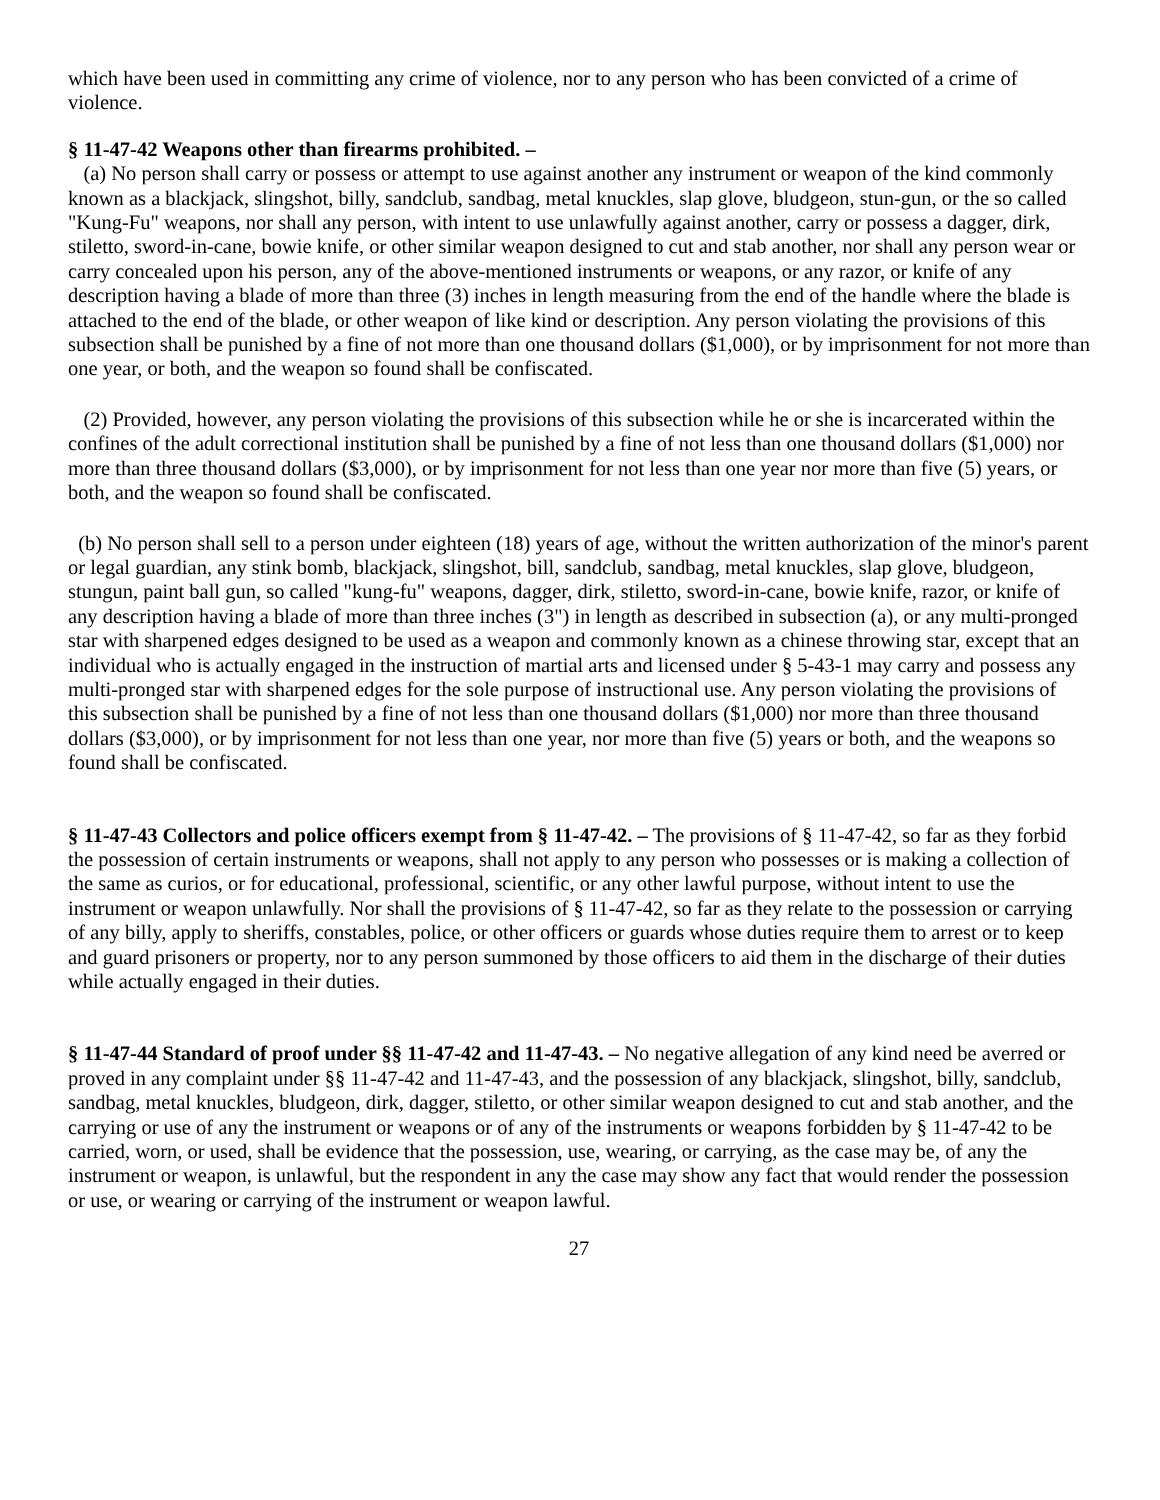which have been used in committing any crime of violence, nor to any person who has been convicted of a crime of violence.
§ 11-47-42 Weapons other than firearms prohibited. –
(a) No person shall carry or possess or attempt to use against another any instrument or weapon of the kind commonly known as a blackjack, slingshot, billy, sandclub, sandbag, metal knuckles, slap glove, bludgeon, stun-gun, or the so called "Kung-Fu" weapons, nor shall any person, with intent to use unlawfully against another, carry or possess a dagger, dirk, stiletto, sword-in-cane, bowie knife, or other similar weapon designed to cut and stab another, nor shall any person wear or carry concealed upon his person, any of the above-mentioned instruments or weapons, or any razor, or knife of any description having a blade of more than three (3) inches in length measuring from the end of the handle where the blade is attached to the end of the blade, or other weapon of like kind or description. Any person violating the provisions of this subsection shall be punished by a fine of not more than one thousand dollars ($1,000), or by imprisonment for not more than one year, or both, and the weapon so found shall be confiscated.
(2) Provided, however, any person violating the provisions of this subsection while he or she is incarcerated within the confines of the adult correctional institution shall be punished by a fine of not less than one thousand dollars ($1,000) nor more than three thousand dollars ($3,000), or by imprisonment for not less than one year nor more than five (5) years, or both, and the weapon so found shall be confiscated.
(b) No person shall sell to a person under eighteen (18) years of age, without the written authorization of the minor's parent or legal guardian, any stink bomb, blackjack, slingshot, bill, sandclub, sandbag, metal knuckles, slap glove, bludgeon, stungun, paint ball gun, so called "kung-fu" weapons, dagger, dirk, stiletto, sword-in-cane, bowie knife, razor, or knife of any description having a blade of more than three inches (3") in length as described in subsection (a), or any multi-pronged star with sharpened edges designed to be used as a weapon and commonly known as a chinese throwing star, except that an individual who is actually engaged in the instruction of martial arts and licensed under § 5-43-1 may carry and possess any multi-pronged star with sharpened edges for the sole purpose of instructional use. Any person violating the provisions of this subsection shall be punished by a fine of not less than one thousand dollars ($1,000) nor more than three thousand dollars ($3,000), or by imprisonment for not less than one year, nor more than five (5) years or both, and the weapons so found shall be confiscated.
§ 11-47-43 Collectors and police officers exempt from § 11-47-42. – The provisions of § 11-47-42, so far as they forbid the possession of certain instruments or weapons, shall not apply to any person who possesses or is making a collection of the same as curios, or for educational, professional, scientific, or any other lawful purpose, without intent to use the instrument or weapon unlawfully. Nor shall the provisions of § 11-47-42, so far as they relate to the possession or carrying of any billy, apply to sheriffs, constables, police, or other officers or guards whose duties require them to arrest or to keep and guard prisoners or property, nor to any person summoned by those officers to aid them in the discharge of their duties while actually engaged in their duties.
§ 11-47-44 Standard of proof under §§ 11-47-42 and 11-47-43. – No negative allegation of any kind need be averred or proved in any complaint under §§ 11-47-42 and 11-47-43, and the possession of any blackjack, slingshot, billy, sandclub, sandbag, metal knuckles, bludgeon, dirk, dagger, stiletto, or other similar weapon designed to cut and stab another, and the carrying or use of any the instrument or weapons or of any of the instruments or weapons forbidden by § 11-47-42 to be carried, worn, or used, shall be evidence that the possession, use, wearing, or carrying, as the case may be, of any the instrument or weapon, is unlawful, but the respondent in any the case may show any fact that would render the possession or use, or wearing or carrying of the instrument or weapon lawful.
27